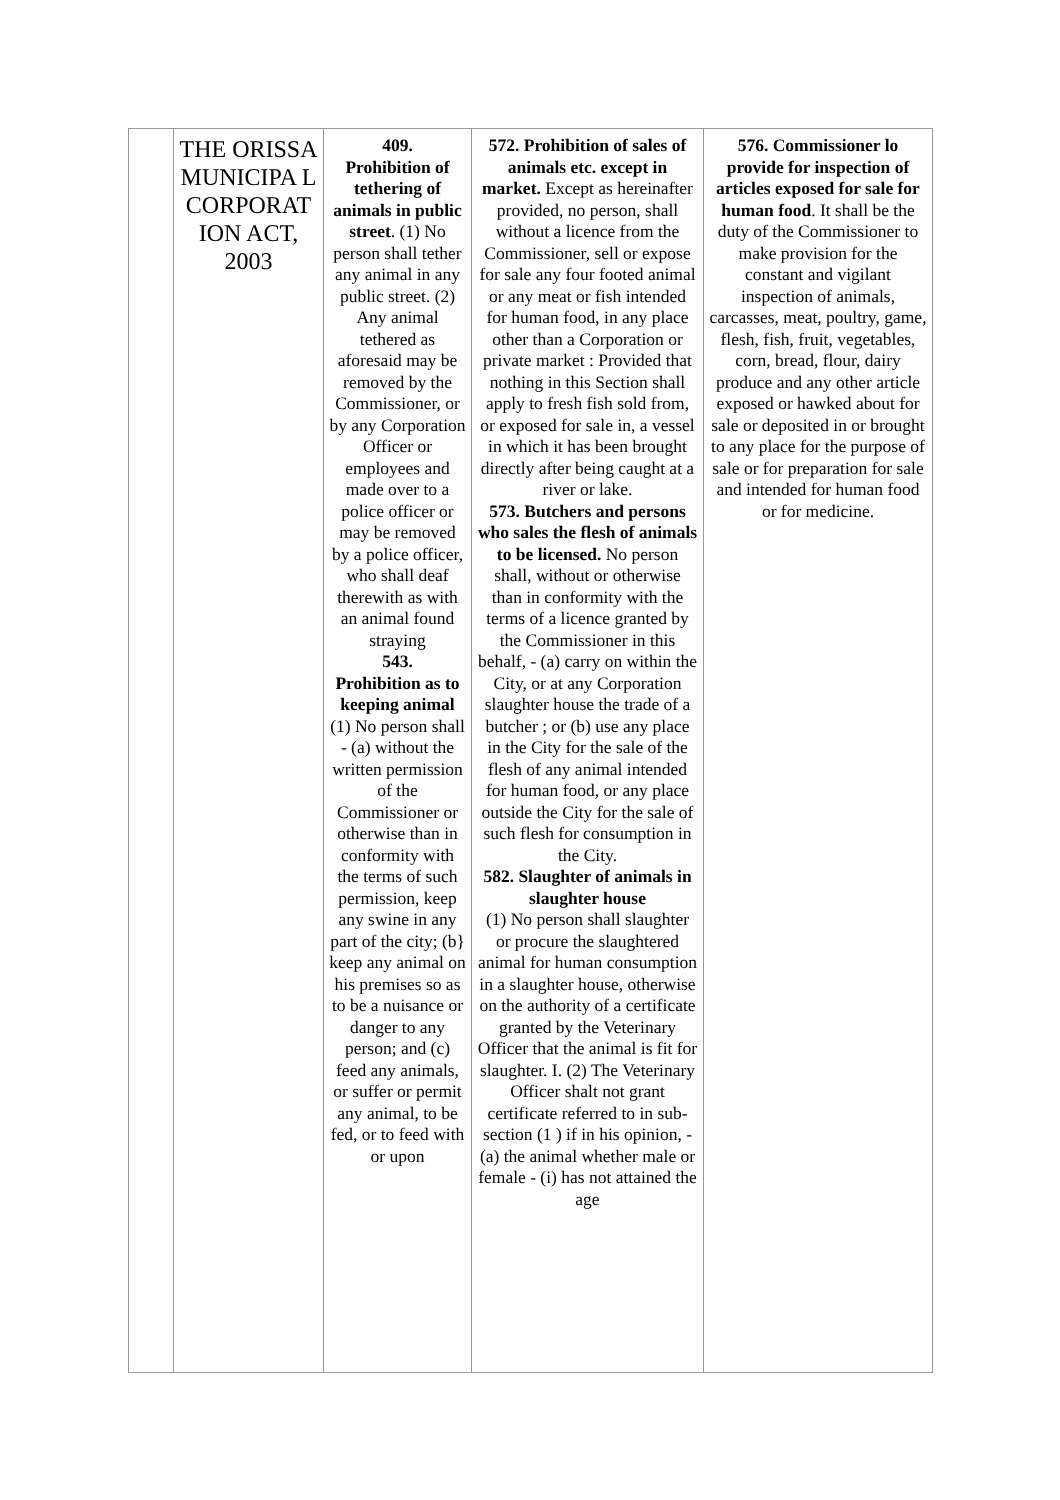| | THE ORISSA MUNICIPA L CORPORAT ION ACT, 2003 | 409. Prohibition of tethering of animals in public street . (1) No person shall tether any animal in any public street. (2) Any animal tethered as aforesaid may be removed by the Commissioner, or by any Corporation Officer or employees and made over to a police officer or may be removed by a police officer, who shall deaf therewith as with an animal found straying 543. Prohibition as to keeping animal (1) No person shall - (a) without the written permission of the Commissioner or otherwise than in conformity with the terms of such permission, keep any swine in any part of the city; (b} keep any animal on his premises so as to be a nuisance or danger to any person; and (c) feed any animals, or suffer or permit any animal, to be fed, or to feed with or upon | 572. Prohibition of sales of animals etc. except in market. Except as hereinafter provided, no person, shall without a licence from the Commissioner, sell or expose for sale any four footed animal or any meat or fish intended for human food, in any place other than a Corporation or private market : Provided that nothing in this Section shall apply to fresh fish sold from, or exposed for sale in, a vessel in which it has been brought directly after being caught at a river or lake. 573. Butchers and persons who sales the flesh of animals to be licensed. No person shall, without or otherwise than in conformity with the terms of a licence granted by the Commissioner in this behalf, - (a) carry on within the City, or at any Corporation slaughter house the trade of a butcher ; or (b) use any place in the City for the sale of the flesh of any animal intended for human food, or any place outside the City for the sale of such flesh for consumption in the City. 582. Slaughter of animals in slaughter house (1) No person shall slaughter or procure the slaughtered animal for human consumption in a slaughter house, otherwise on the authority of a certificate granted by the Veterinary Officer that the animal is fit for slaughter. I. (2) The Veterinary Officer shalt not grant certificate referred to in sub-section (1 ) if in his opinion, - (a) the animal whether male or female - (i) has not attained the age | 576. Commissioner lo provide for inspection of articles exposed for sale for human food . It shall be the duty of the Commissioner to make provision for the constant and vigilant inspection of animals, carcasses, meat, poultry, game, flesh, fish, fruit, vegetables, corn, bread, flour, dairy produce and any other article exposed or hawked about for sale or deposited in or brought to any place for the purpose of sale or for preparation for sale and intended for human food or for medicine. |